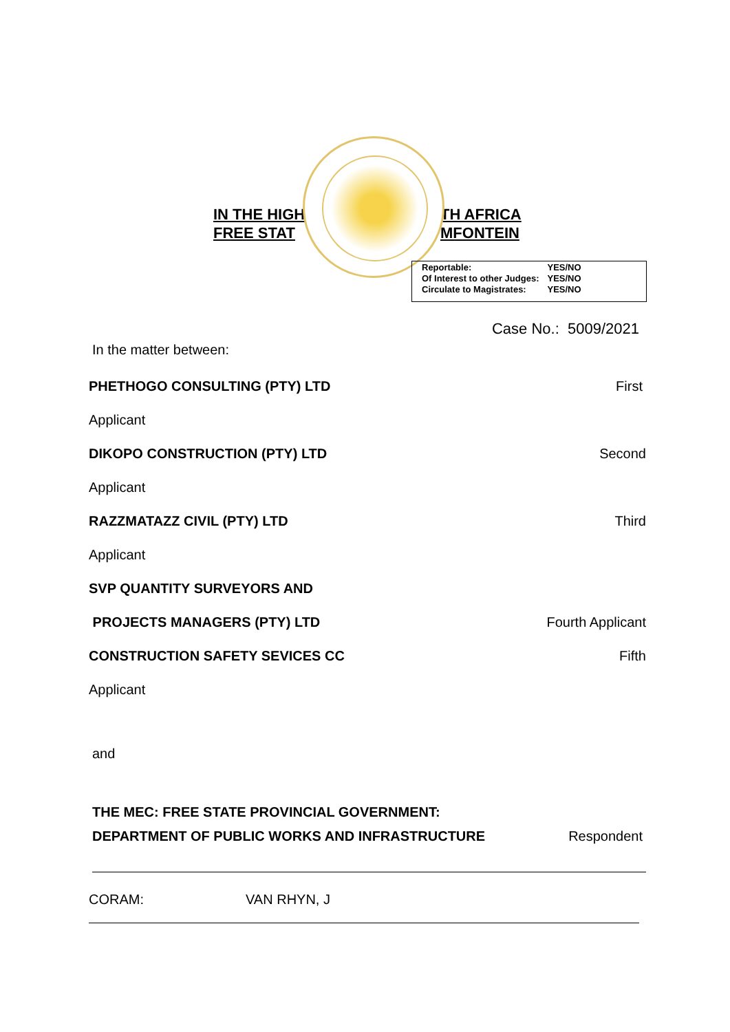IN THE HIGH
FREE STAT
TH AFRICA
MFONTEIN
| Reportable: | YES/NO |
| Of Interest to other Judges: | YES/NO |
| Circulate to Magistrates: | YES/NO |
Case No.: 5009/2021
In the matter between:
PHETHOGO CONSULTING (PTY) LTD First
Applicant
DIKOPO CONSTRUCTION (PTY) LTD Second
Applicant
RAZZMATAZZ CIVIL (PTY) LTD Third
Applicant
SVP QUANTITY SURVEYORS AND
PROJECTS MANAGERS (PTY) LTD Fourth Applicant
CONSTRUCTION SAFETY SEVICES CC Fifth
Applicant
and
THE MEC: FREE STATE PROVINCIAL GOVERNMENT:
DEPARTMENT OF PUBLIC WORKS AND INFRASTRUCTURE Respondent
CORAM: VAN RHYN, J